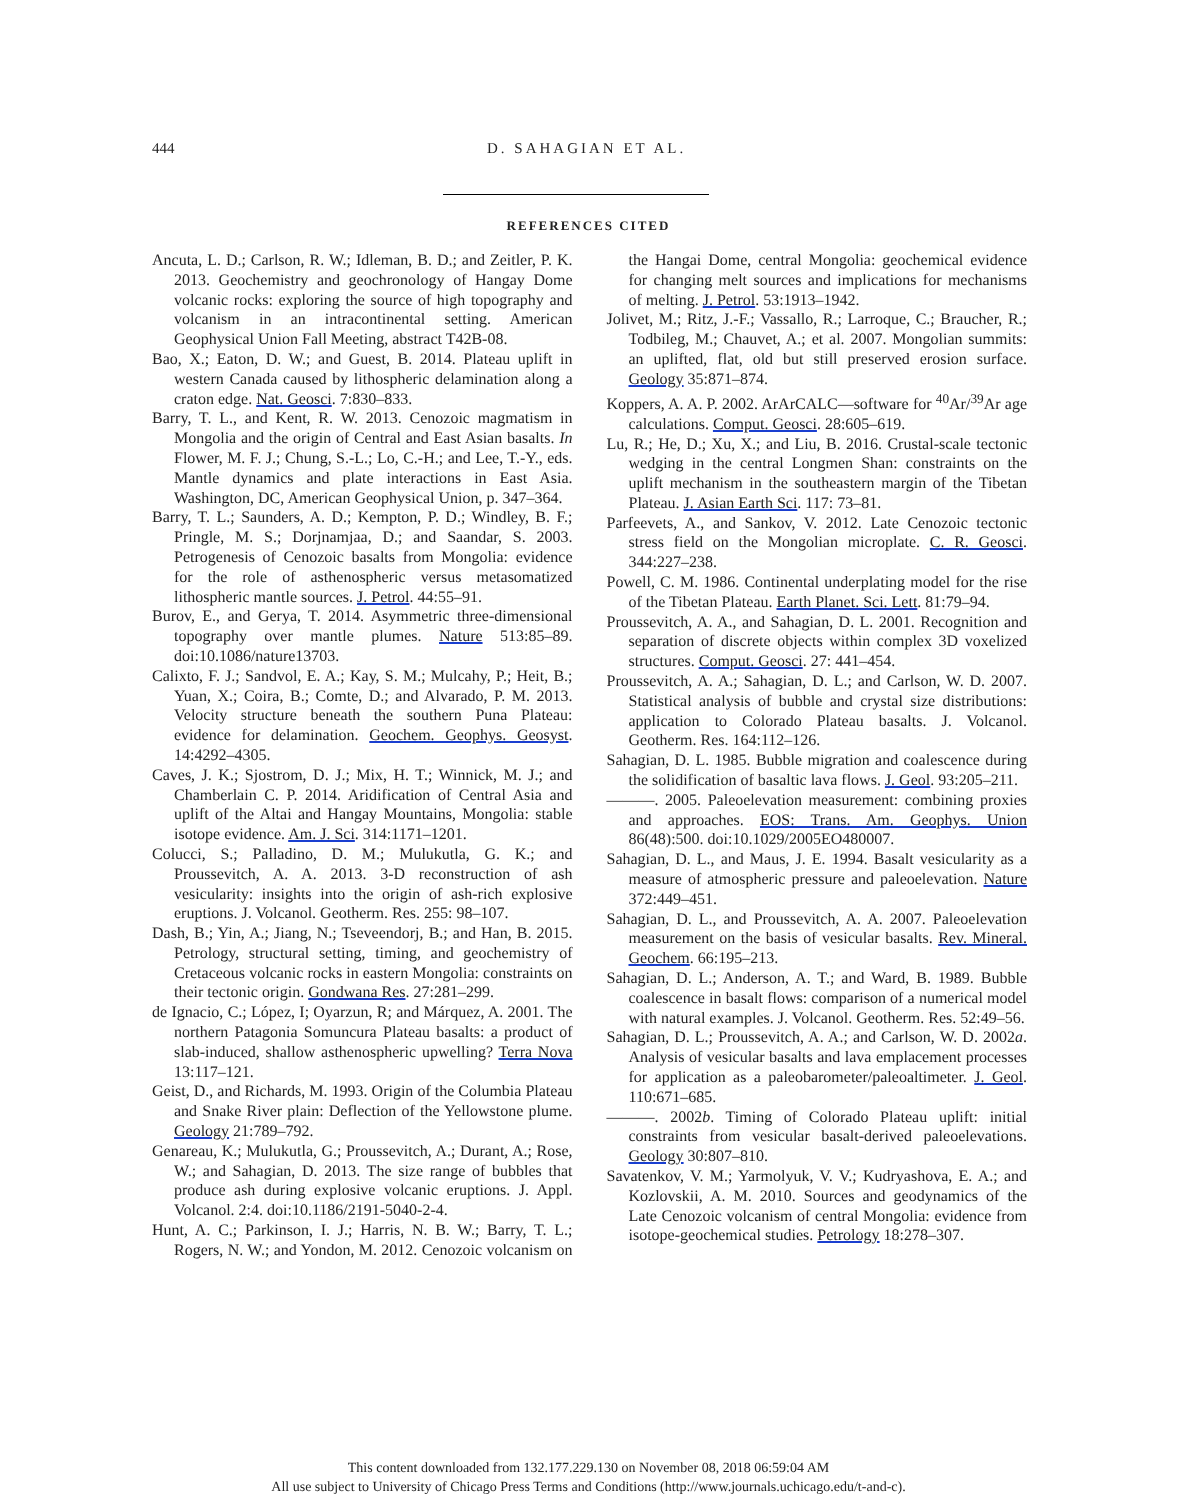444 D. SAHAGIAN ET AL.
REFERENCES CITED
Ancuta, L. D.; Carlson, R. W.; Idleman, B. D.; and Zeitler, P. K. 2013. Geochemistry and geochronology of Hangay Dome volcanic rocks: exploring the source of high topography and volcanism in an intracontinental setting. American Geophysical Union Fall Meeting, abstract T42B-08.
Bao, X.; Eaton, D. W.; and Guest, B. 2014. Plateau uplift in western Canada caused by lithospheric delamination along a craton edge. Nat. Geosci. 7:830–833.
Barry, T. L., and Kent, R. W. 2013. Cenozoic magmatism in Mongolia and the origin of Central and East Asian basalts. In Flower, M. F. J.; Chung, S.-L.; Lo, C.-H.; and Lee, T.-Y., eds. Mantle dynamics and plate interactions in East Asia. Washington, DC, American Geophysical Union, p. 347–364.
Barry, T. L.; Saunders, A. D.; Kempton, P. D.; Windley, B. F.; Pringle, M. S.; Dorjnamjaa, D.; and Saandar, S. 2003. Petrogenesis of Cenozoic basalts from Mongolia: evidence for the role of asthenospheric versus metasomatized lithospheric mantle sources. J. Petrol. 44:55–91.
Burov, E., and Gerya, T. 2014. Asymmetric three-dimensional topography over mantle plumes. Nature 513:85–89. doi:10.1086/nature13703.
Calixto, F. J.; Sandvol, E. A.; Kay, S. M.; Mulcahy, P.; Heit, B.; Yuan, X.; Coira, B.; Comte, D.; and Alvarado, P. M. 2013. Velocity structure beneath the southern Puna Plateau: evidence for delamination. Geochem. Geophys. Geosyst. 14:4292–4305.
Caves, J. K.; Sjostrom, D. J.; Mix, H. T.; Winnick, M. J.; and Chamberlain C. P. 2014. Aridification of Central Asia and uplift of the Altai and Hangay Mountains, Mongolia: stable isotope evidence. Am. J. Sci. 314:1171–1201.
Colucci, S.; Palladino, D. M.; Mulukutla, G. K.; and Proussevitch, A. A. 2013. 3-D reconstruction of ash vesicularity: insights into the origin of ash-rich explosive eruptions. J. Volcanol. Geotherm. Res. 255: 98–107.
Dash, B.; Yin, A.; Jiang, N.; Tseveendorj, B.; and Han, B. 2015. Petrology, structural setting, timing, and geochemistry of Cretaceous volcanic rocks in eastern Mongolia: constraints on their tectonic origin. Gondwana Res. 27:281–299.
de Ignacio, C.; López, I; Oyarzun, R; and Márquez, A. 2001. The northern Patagonia Somuncura Plateau basalts: a product of slab-induced, shallow asthenospheric upwelling? Terra Nova 13:117–121.
Geist, D., and Richards, M. 1993. Origin of the Columbia Plateau and Snake River plain: Deflection of the Yellowstone plume. Geology 21:789–792.
Genareau, K.; Mulukutla, G.; Proussevitch, A.; Durant, A.; Rose, W.; and Sahagian, D. 2013. The size range of bubbles that produce ash during explosive volcanic eruptions. J. Appl. Volcanol. 2:4. doi:10.1186/2191-5040-2-4.
Hunt, A. C.; Parkinson, I. J.; Harris, N. B. W.; Barry, T. L.; Rogers, N. W.; and Yondon, M. 2012. Cenozoic volcanism on the Hangai Dome, central Mongolia: geochemical evidence for changing melt sources and implications for mechanisms of melting. J. Petrol. 53:1913–1942.
Jolivet, M.; Ritz, J.-F.; Vassallo, R.; Larroque, C.; Braucher, R.; Todbileg, M.; Chauvet, A.; et al. 2007. Mongolian summits: an uplifted, flat, old but still preserved erosion surface. Geology 35:871–874.
Koppers, A. A. P. 2002. ArArCALC—software for <sup>40</sup>Ar/<sup>39</sup>Ar age calculations. Comput. Geosci. 28:605–619.
Lu, R.; He, D.; Xu, X.; and Liu, B. 2016. Crustal-scale tectonic wedging in the central Longmen Shan: constraints on the uplift mechanism in the southeastern margin of the Tibetan Plateau. J. Asian Earth Sci. 117: 73–81.
Parfeevets, A., and Sankov, V. 2012. Late Cenozoic tectonic stress field on the Mongolian microplate. C. R. Geosci. 344:227–238.
Powell, C. M. 1986. Continental underplating model for the rise of the Tibetan Plateau. Earth Planet. Sci. Lett. 81:79–94.
Proussevitch, A. A., and Sahagian, D. L. 2001. Recognition and separation of discrete objects within complex 3D voxelized structures. Comput. Geosci. 27: 441–454.
Proussevitch, A. A.; Sahagian, D. L.; and Carlson, W. D. 2007. Statistical analysis of bubble and crystal size distributions: application to Colorado Plateau basalts. J. Volcanol. Geotherm. Res. 164:112–126.
Sahagian, D. L. 1985. Bubble migration and coalescence during the solidification of basaltic lava flows. J. Geol. 93:205–211.
———. 2005. Paleoelevation measurement: combining proxies and approaches. EOS: Trans. Am. Geophys. Union 86(48):500. doi:10.1029/2005EO480007.
Sahagian, D. L., and Maus, J. E. 1994. Basalt vesicularity as a measure of atmospheric pressure and paleoelevation. Nature 372:449–451.
Sahagian, D. L., and Proussevitch, A. A. 2007. Paleoelevation measurement on the basis of vesicular basalts. Rev. Mineral. Geochem. 66:195–213.
Sahagian, D. L.; Anderson, A. T.; and Ward, B. 1989. Bubble coalescence in basalt flows: comparison of a numerical model with natural examples. J. Volcanol. Geotherm. Res. 52:49–56.
Sahagian, D. L.; Proussevitch, A. A.; and Carlson, W. D. 2002a. Analysis of vesicular basalts and lava emplacement processes for application as a paleobarometer/paleoaltimeter. J. Geol. 110:671–685.
———. 2002b. Timing of Colorado Plateau uplift: initial constraints from vesicular basalt-derived paleoelevations. Geology 30:807–810.
Savatenkov, V. M.; Yarmolyuk, V. V.; Kudryashova, E. A.; and Kozlovskii, A. M. 2010. Sources and geodynamics of the Late Cenozoic volcanism of central Mongolia: evidence from isotope-geochemical studies. Petrology 18:278–307.
This content downloaded from 132.177.229.130 on November 08, 2018 06:59:04 AM
All use subject to University of Chicago Press Terms and Conditions (http://www.journals.uchicago.edu/t-and-c).